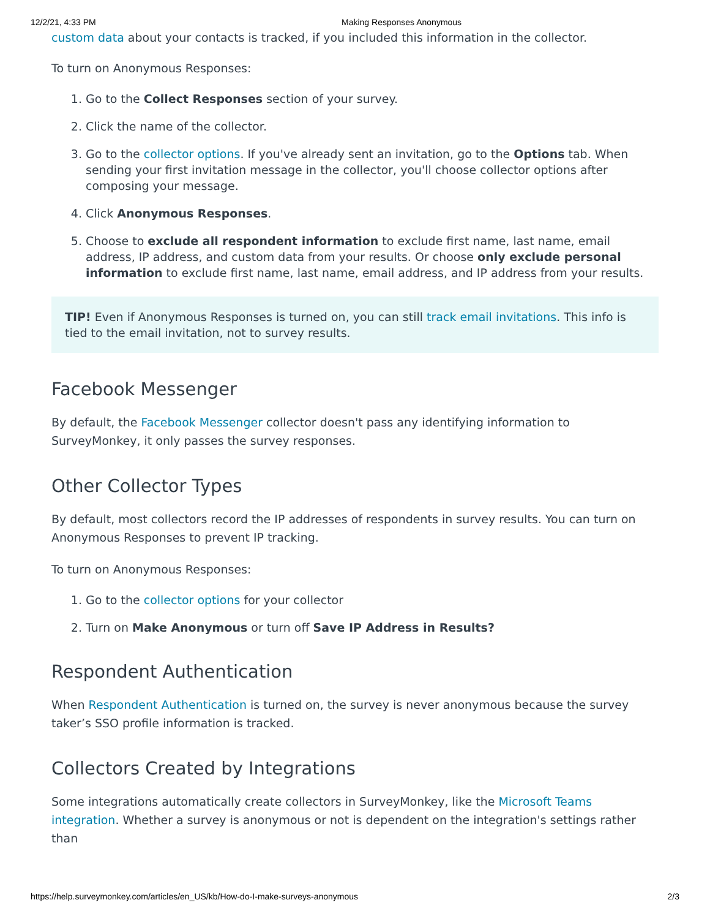12/2/21, 4:33 PM Making Responses Anonymous
custom data about your contacts is tracked, if you included this information in the collector.
To turn on Anonymous Responses:
1. Go to the Collect Responses section of your survey.
2. Click the name of the collector.
3. Go to the collector options. If you've already sent an invitation, go to the Options tab. When sending your first invitation message in the collector, you'll choose collector options after composing your message.
4. Click Anonymous Responses.
5. Choose to exclude all respondent information to exclude first name, last name, email address, IP address, and custom data from your results. Or choose only exclude personal information to exclude first name, last name, email address, and IP address from your results.
TIP! Even if Anonymous Responses is turned on, you can still track email invitations. This info is tied to the email invitation, not to survey results.
Facebook Messenger
By default, the Facebook Messenger collector doesn't pass any identifying information to SurveyMonkey, it only passes the survey responses.
Other Collector Types
By default, most collectors record the IP addresses of respondents in survey results. You can turn on Anonymous Responses to prevent IP tracking.
To turn on Anonymous Responses:
1. Go to the collector options for your collector
2. Turn on Make Anonymous or turn off Save IP Address in Results?
Respondent Authentication
When Respondent Authentication is turned on, the survey is never anonymous because the survey taker’s SSO profile information is tracked.
Collectors Created by Integrations
Some integrations automatically create collectors in SurveyMonkey, like the Microsoft Teams integration. Whether a survey is anonymous or not is dependent on the integration's settings rather than
https://help.surveymonkey.com/articles/en_US/kb/How-do-I-make-surveys-anonymous 2/3